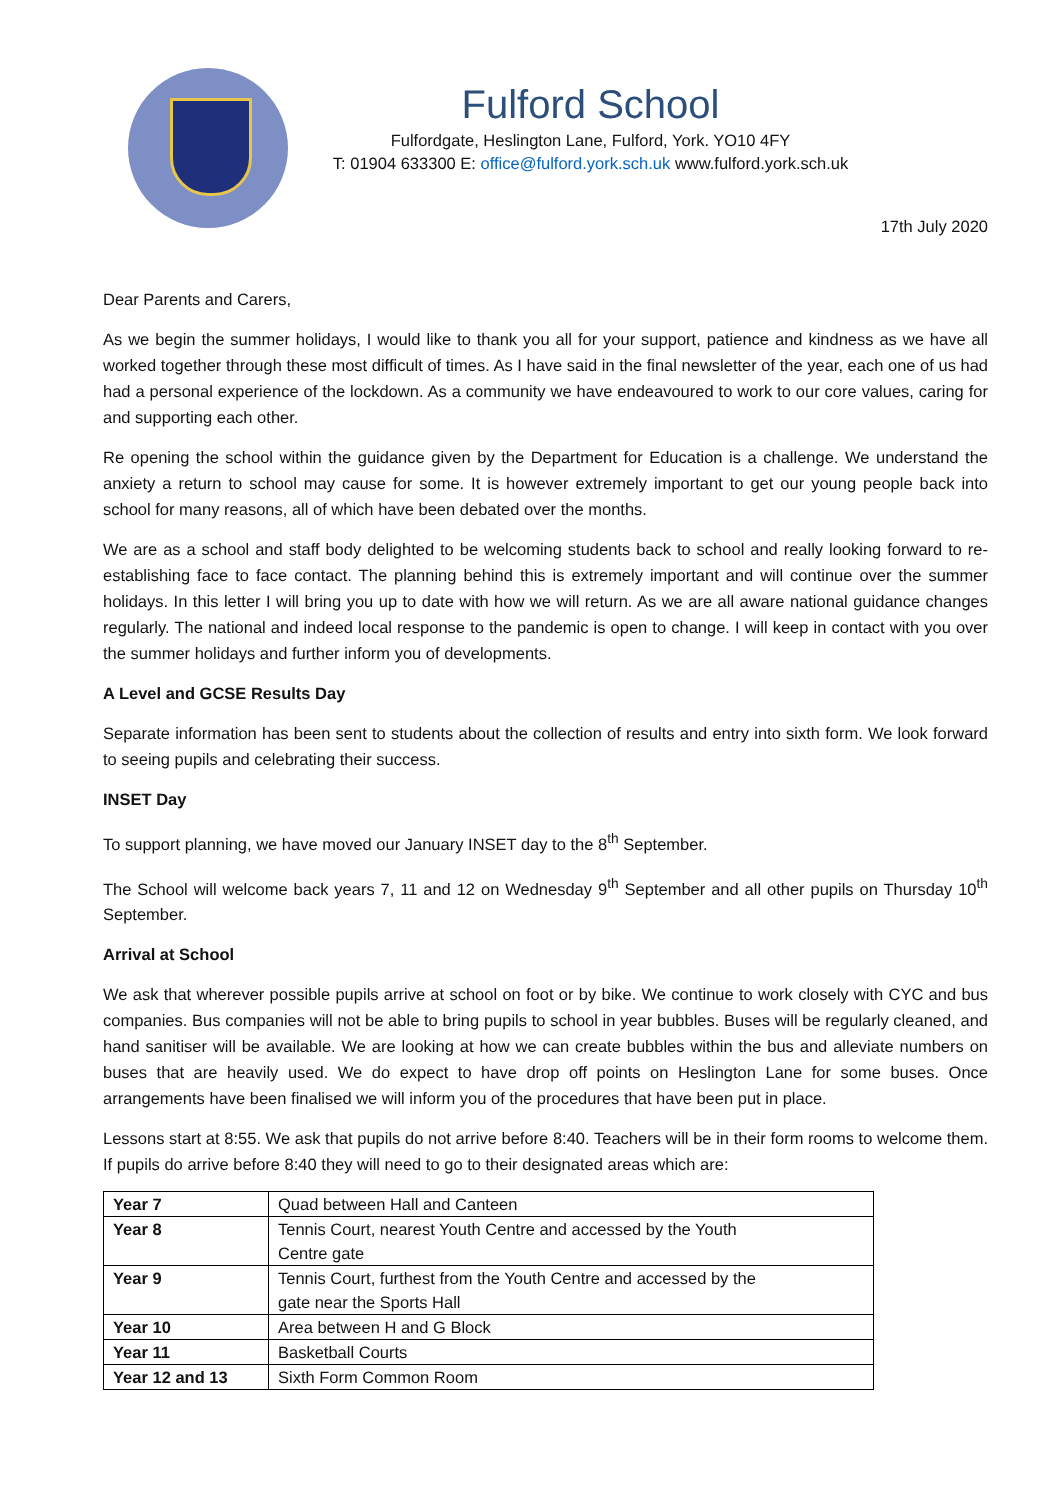Fulford School
Fulfordgate, Heslington Lane, Fulford, York. YO10 4FY
T: 01904 633300 E: office@fulford.york.sch.uk www.fulford.york.sch.uk
17th July 2020
Dear Parents and Carers,
As we begin the summer holidays, I would like to thank you all for your support, patience and kindness as we have all worked together through these most difficult of times. As I have said in the final newsletter of the year, each one of us had had a personal experience of the lockdown. As a community we have endeavoured to work to our core values, caring for and supporting each other.
Re opening the school within the guidance given by the Department for Education is a challenge. We understand the anxiety a return to school may cause for some. It is however extremely important to get our young people back into school for many reasons, all of which have been debated over the months.
We are as a school and staff body delighted to be welcoming students back to school and really looking forward to re-establishing face to face contact. The planning behind this is extremely important and will continue over the summer holidays. In this letter I will bring you up to date with how we will return. As we are all aware national guidance changes regularly. The national and indeed local response to the pandemic is open to change. I will keep in contact with you over the summer holidays and further inform you of developments.
A Level and GCSE Results Day
Separate information has been sent to students about the collection of results and entry into sixth form. We look forward to seeing pupils and celebrating their success.
INSET Day
To support planning, we have moved our January INSET day to the 8<sup>th</sup> September.
The School will welcome back years 7, 11 and 12 on Wednesday 9<sup>th</sup> September and all other pupils on Thursday 10<sup>th</sup> September.
Arrival at School
We ask that wherever possible pupils arrive at school on foot or by bike. We continue to work closely with CYC and bus companies. Bus companies will not be able to bring pupils to school in year bubbles. Buses will be regularly cleaned, and hand sanitiser will be available. We are looking at how we can create bubbles within the bus and alleviate numbers on buses that are heavily used. We do expect to have drop off points on Heslington Lane for some buses. Once arrangements have been finalised we will inform you of the procedures that have been put in place.
Lessons start at 8:55. We ask that pupils do not arrive before 8:40. Teachers will be in their form rooms to welcome them. If pupils do arrive before 8:40 they will need to go to their designated areas which are:
| Year 7 | Quad between Hall and Canteen |
| Year 8 | Tennis Court, nearest Youth Centre and accessed by the Youth Centre gate |
| Year 9 | Tennis Court, furthest from the Youth Centre and accessed by the gate near the Sports Hall |
| Year 10 | Area between H and G Block |
| Year 11 | Basketball Courts |
| Year 12 and 13 | Sixth Form Common Room |